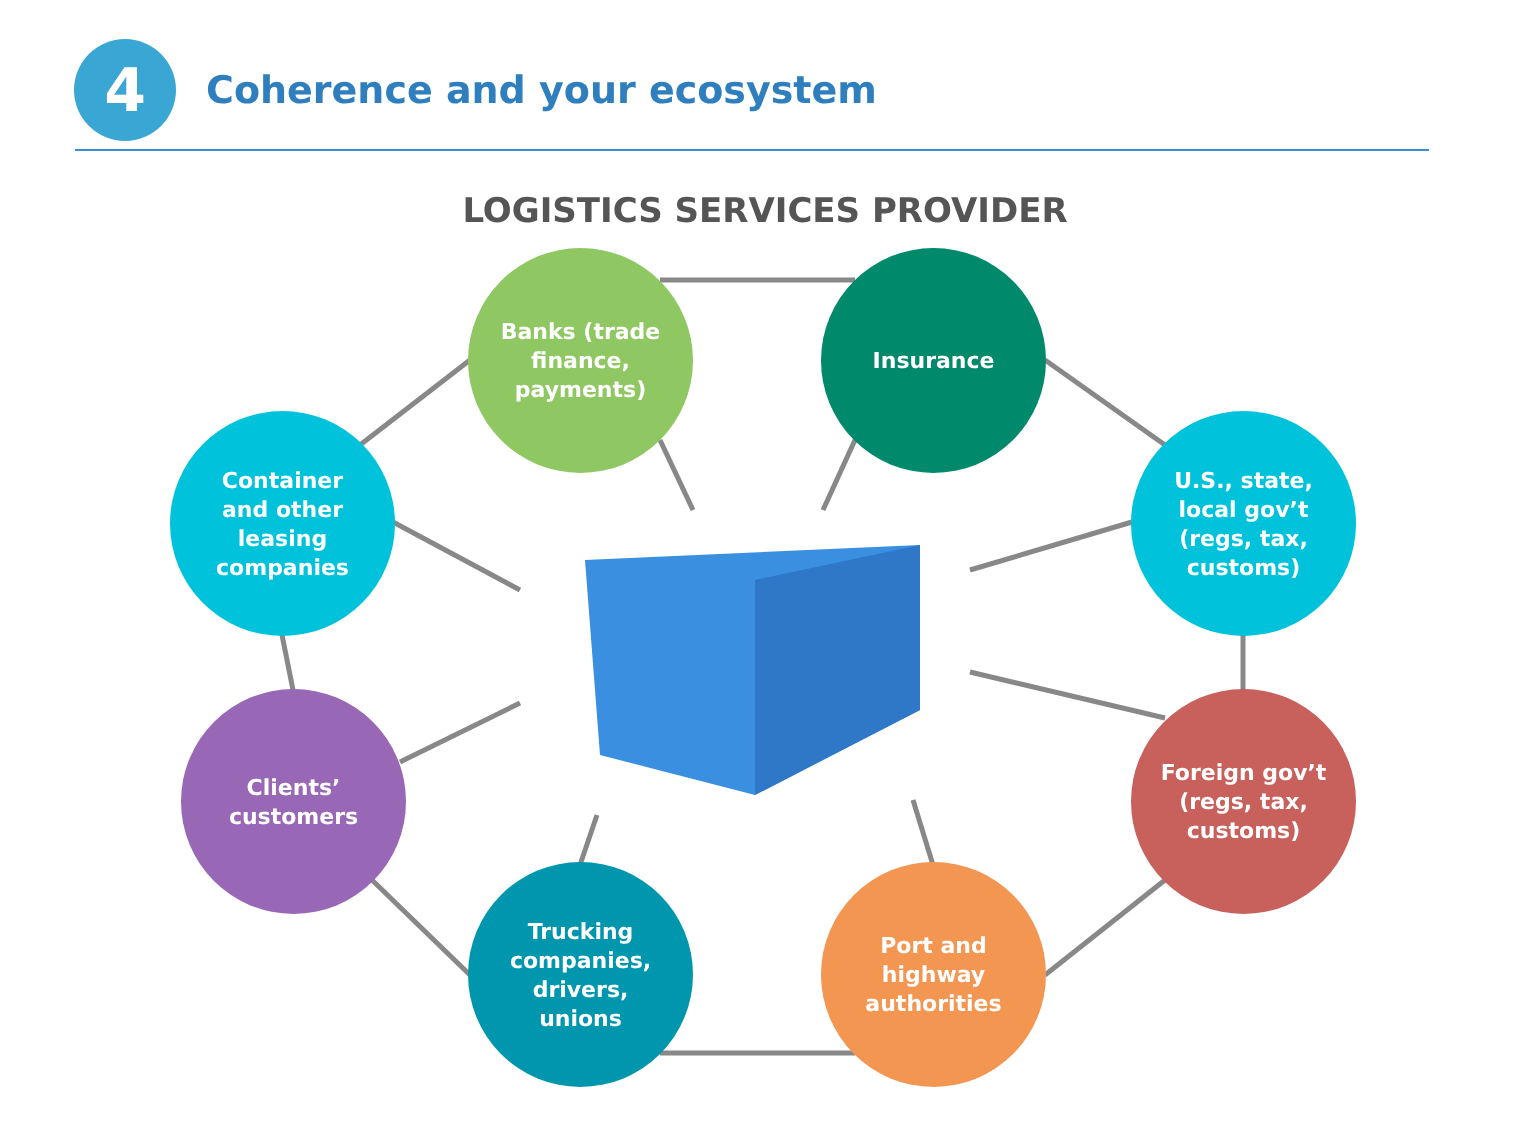4
Coherence and your ecosystem
LOGISTICS SERVICES PROVIDER
Banks (trade
finance,
payments)
Insurance
Container
and other
leasing
companies
U.S., state,
local gov’t
(regs, tax,
customs)
Clients’
customers
Foreign gov’t
(regs, tax,
customs)
Trucking
companies,
drivers,
unions
Port and
highway
authorities